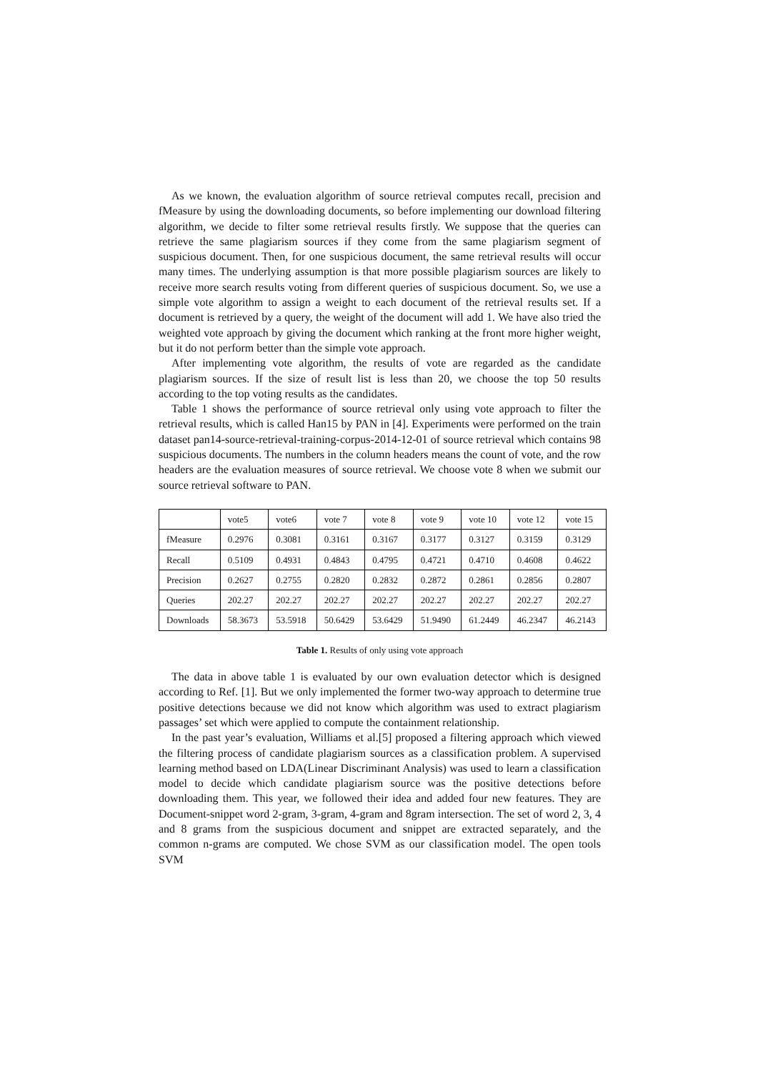As we known, the evaluation algorithm of source retrieval computes recall, precision and fMeasure by using the downloading documents, so before implementing our download filtering algorithm, we decide to filter some retrieval results firstly. We suppose that the queries can retrieve the same plagiarism sources if they come from the same plagiarism segment of suspicious document. Then, for one suspicious document, the same retrieval results will occur many times. The underlying assumption is that more possible plagiarism sources are likely to receive more search results voting from different queries of suspicious document. So, we use a simple vote algorithm to assign a weight to each document of the retrieval results set. If a document is retrieved by a query, the weight of the document will add 1. We have also tried the weighted vote approach by giving the document which ranking at the front more higher weight, but it do not perform better than the simple vote approach.
After implementing vote algorithm, the results of vote are regarded as the candidate plagiarism sources. If the size of result list is less than 20, we choose the top 50 results according to the top voting results as the candidates.
Table 1 shows the performance of source retrieval only using vote approach to filter the retrieval results, which is called Han15 by PAN in [4]. Experiments were performed on the train dataset pan14-source-retrieval-training-corpus-2014-12-01 of source retrieval which contains 98 suspicious documents. The numbers in the column headers means the count of vote, and the row headers are the evaluation measures of source retrieval. We choose vote 8 when we submit our source retrieval software to PAN.
| | vote5 | vote6 | vote 7 | vote 8 | vote 9 | vote 10 | vote 12 | vote 15 |
| fMeasure | 0.2976 | 0.3081 | 0.3161 | 0.3167 | 0.3177 | 0.3127 | 0.3159 | 0.3129 |
| Recall | 0.5109 | 0.4931 | 0.4843 | 0.4795 | 0.4721 | 0.4710 | 0.4608 | 0.4622 |
| Precision | 0.2627 | 0.2755 | 0.2820 | 0.2832 | 0.2872 | 0.2861 | 0.2856 | 0.2807 |
| Queries | 202.27 | 202.27 | 202.27 | 202.27 | 202.27 | 202.27 | 202.27 | 202.27 |
| Downloads | 58.3673 | 53.5918 | 50.6429 | 53.6429 | 51.9490 | 61.2449 | 46.2347 | 46.2143 |
Table 1. Results of only using vote approach
The data in above table 1 is evaluated by our own evaluation detector which is designed according to Ref. [1]. But we only implemented the former two-way approach to determine true positive detections because we did not know which algorithm was used to extract plagiarism passages’ set which were applied to compute the containment relationship.
In the past year’s evaluation, Williams et al.[5] proposed a filtering approach which viewed the filtering process of candidate plagiarism sources as a classification problem. A supervised learning method based on LDA(Linear Discriminant Analysis) was used to learn a classification model to decide which candidate plagiarism source was the positive detections before downloading them. This year, we followed their idea and added four new features. They are Document-snippet word 2-gram, 3-gram, 4-gram and 8gram intersection. The set of word 2, 3, 4 and 8 grams from the suspicious document and snippet are extracted separately, and the common n-grams are computed. We chose SVM as our classification model. The open tools SVM